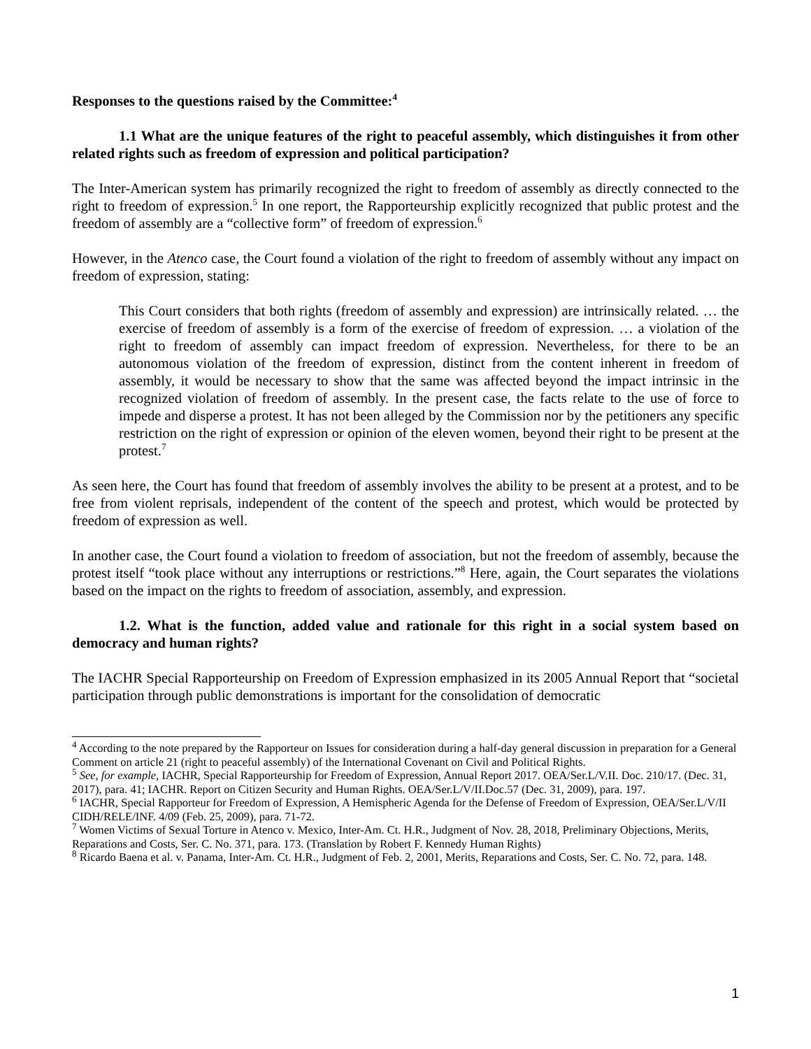Responses to the questions raised by the Committee:<sup>4</sup>
1.1 What are the unique features of the right to peaceful assembly, which distinguishes it from other related rights such as freedom of expression and political participation?
The Inter-American system has primarily recognized the right to freedom of assembly as directly connected to the right to freedom of expression.<sup>5</sup> In one report, the Rapporteurship explicitly recognized that public protest and the freedom of assembly are a “collective form” of freedom of expression.<sup>6</sup>
However, in the Atenco case, the Court found a violation of the right to freedom of assembly without any impact on freedom of expression, stating:
This Court considers that both rights (freedom of assembly and expression) are intrinsically related. … the exercise of freedom of assembly is a form of the exercise of freedom of expression. … a violation of the right to freedom of assembly can impact freedom of expression. Nevertheless, for there to be an autonomous violation of the freedom of expression, distinct from the content inherent in freedom of assembly, it would be necessary to show that the same was affected beyond the impact intrinsic in the recognized violation of freedom of assembly. In the present case, the facts relate to the use of force to impede and disperse a protest. It has not been alleged by the Commission nor by the petitioners any specific restriction on the right of expression or opinion of the eleven women, beyond their right to be present at the protest.<sup>7</sup>
As seen here, the Court has found that freedom of assembly involves the ability to be present at a protest, and to be free from violent reprisals, independent of the content of the speech and protest, which would be protected by freedom of expression as well.
In another case, the Court found a violation to freedom of association, but not the freedom of assembly, because the protest itself “took place without any interruptions or restrictions.”<sup>8</sup> Here, again, the Court separates the violations based on the impact on the rights to freedom of association, assembly, and expression.
1.2. What is the function, added value and rationale for this right in a social system based on democracy and human rights?
The IACHR Special Rapporteurship on Freedom of Expression emphasized in its 2005 Annual Report that “societal participation through public demonstrations is important for the consolidation of democratic
<sup>4</sup> According to the note prepared by the Rapporteur on Issues for consideration during a half-day general discussion in preparation for a General Comment on article 21 (right to peaceful assembly) of the International Covenant on Civil and Political Rights.
<sup>5</sup> See, for example, IACHR, Special Rapporteurship for Freedom of Expression, Annual Report 2017. OEA/Ser.L/V.II. Doc. 210/17. (Dec. 31, 2017), para. 41; IACHR. Report on Citizen Security and Human Rights. OEA/Ser.L/V/II.Doc.57 (Dec. 31, 2009), para. 197.
<sup>6</sup> IACHR, Special Rapporteur for Freedom of Expression, A Hemispheric Agenda for the Defense of Freedom of Expression, OEA/Ser.L/V/II CIDH/RELE/INF. 4/09 (Feb. 25, 2009), para. 71-72.
<sup>7</sup> Women Victims of Sexual Torture in Atenco v. Mexico, Inter-Am. Ct. H.R., Judgment of Nov. 28, 2018, Preliminary Objections, Merits, Reparations and Costs, Ser. C. No. 371, para. 173. (Translation by Robert F. Kennedy Human Rights)
<sup>8</sup> Ricardo Baena et al. v. Panama, Inter-Am. Ct. H.R., Judgment of Feb. 2, 2001, Merits, Reparations and Costs, Ser. C. No. 72, para. 148.
1